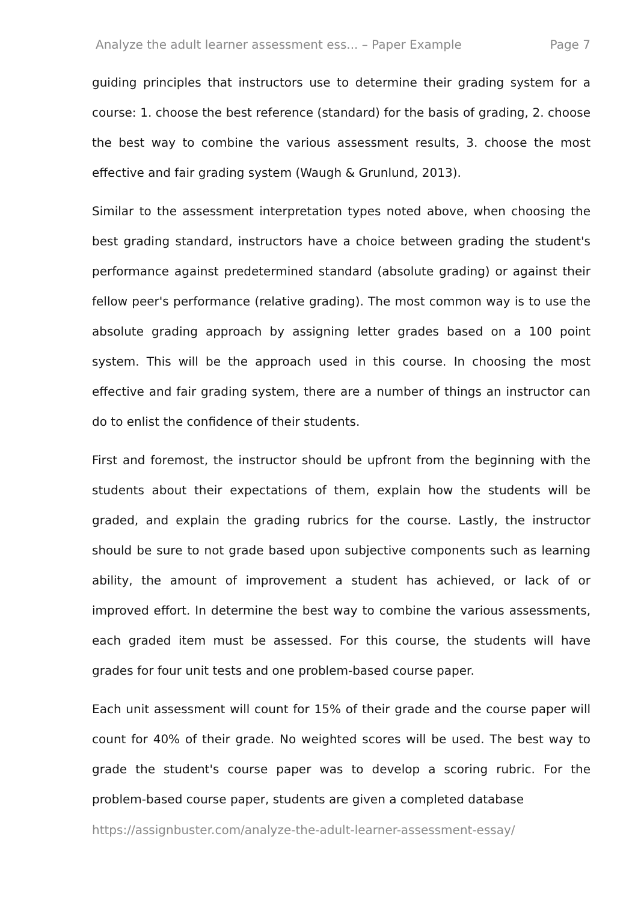Analyze the adult learner assessment ess... – Paper Example Page 7
guiding principles that instructors use to determine their grading system for a course: 1. choose the best reference (standard) for the basis of grading, 2. choose the best way to combine the various assessment results, 3. choose the most effective and fair grading system (Waugh & Grunlund, 2013).
Similar to the assessment interpretation types noted above, when choosing the best grading standard, instructors have a choice between grading the student's performance against predetermined standard (absolute grading) or against their fellow peer's performance (relative grading). The most common way is to use the absolute grading approach by assigning letter grades based on a 100 point system. This will be the approach used in this course. In choosing the most effective and fair grading system, there are a number of things an instructor can do to enlist the confidence of their students.
First and foremost, the instructor should be upfront from the beginning with the students about their expectations of them, explain how the students will be graded, and explain the grading rubrics for the course. Lastly, the instructor should be sure to not grade based upon subjective components such as learning ability, the amount of improvement a student has achieved, or lack of or improved effort. In determine the best way to combine the various assessments, each graded item must be assessed. For this course, the students will have grades for four unit tests and one problem-based course paper.
Each unit assessment will count for 15% of their grade and the course paper will count for 40% of their grade. No weighted scores will be used. The best way to grade the student's course paper was to develop a scoring rubric. For the problem-based course paper, students are given a completed database
https://assignbuster.com/analyze-the-adult-learner-assessment-essay/